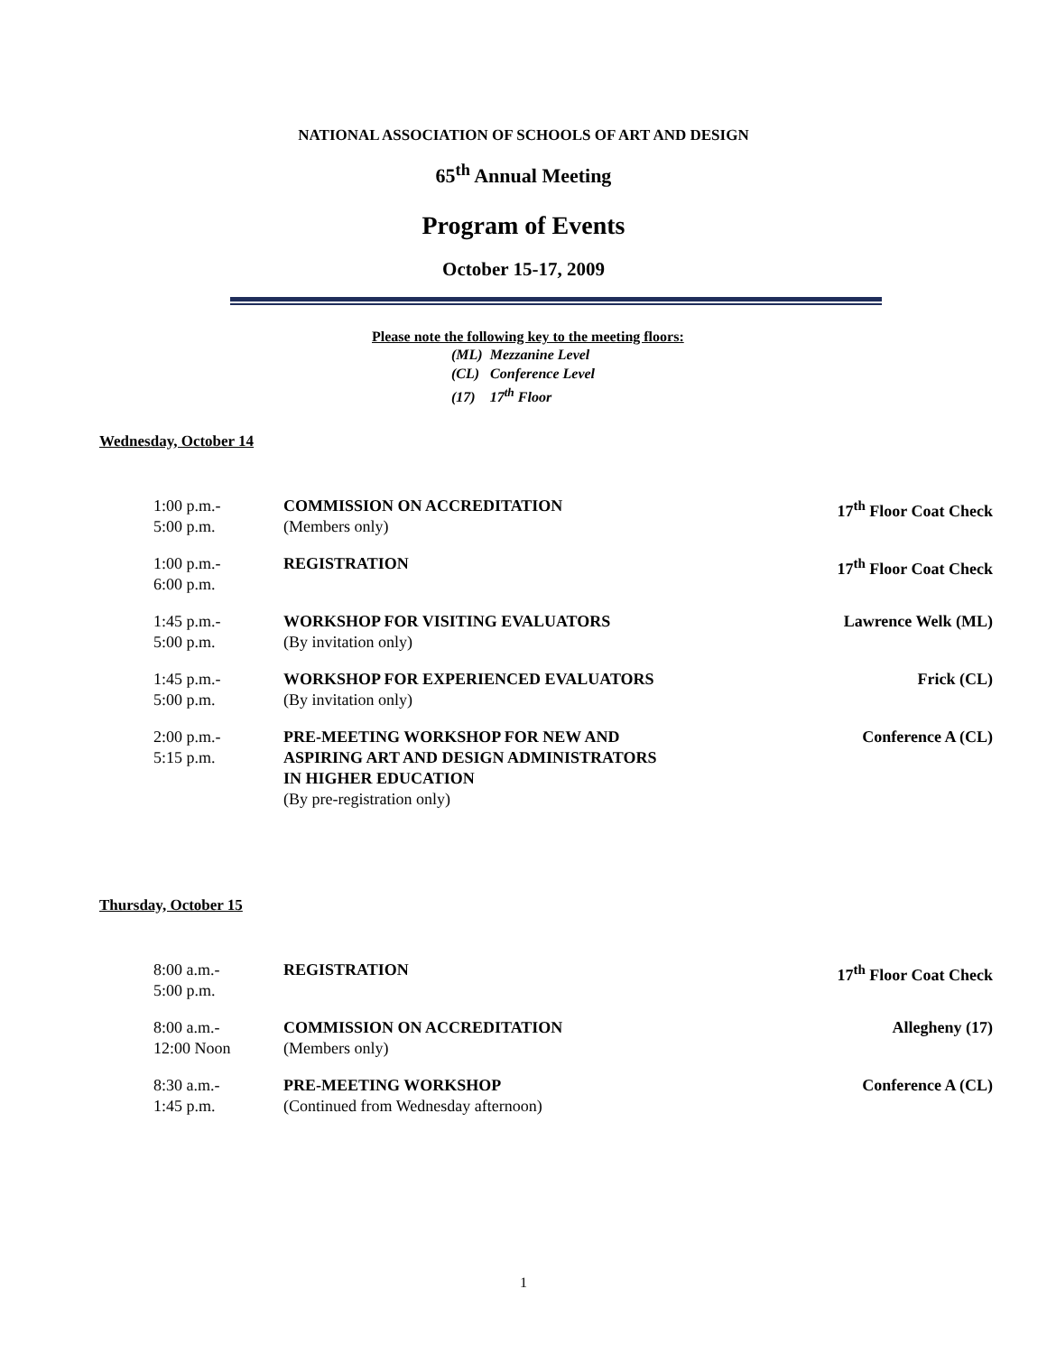NATIONAL ASSOCIATION OF SCHOOLS OF ART AND DESIGN
65<sup>th</sup> Annual Meeting
Program of Events
October 15-17, 2009
Please note the following key to the meeting floors:
(ML) Mezzanine Level
(CL) Conference Level
(17) 17<sup>th</sup> Floor
Wednesday, October 14
| 1:00 p.m.- 5:00 p.m. | COMMISSION ON ACCREDITATION (Members only) | 17<sup>th</sup> Floor Coat Check |
| 1:00 p.m.- 6:00 p.m. | REGISTRATION | 17<sup>th</sup> Floor Coat Check |
| 1:45 p.m.- 5:00 p.m. | WORKSHOP FOR VISITING EVALUATORS (By invitation only) | Lawrence Welk (ML) |
| 1:45 p.m.- 5:00 p.m. | WORKSHOP FOR EXPERIENCED EVALUATORS (By invitation only) | Frick (CL) |
| 2:00 p.m.- 5:15 p.m. | PRE-MEETING WORKSHOP FOR NEW AND ASPIRING ART AND DESIGN ADMINISTRATORS IN HIGHER EDUCATION (By pre-registration only) | Conference A (CL) |
Thursday, October 15
| 8:00 a.m.- 5:00 p.m. | REGISTRATION | 17<sup>th</sup> Floor Coat Check |
| 8:00 a.m.- 12:00 Noon | COMMISSION ON ACCREDITATION (Members only) | Allegheny (17) |
| 8:30 a.m.- 1:45 p.m. | PRE-MEETING WORKSHOP (Continued from Wednesday afternoon) | Conference A (CL) |
1